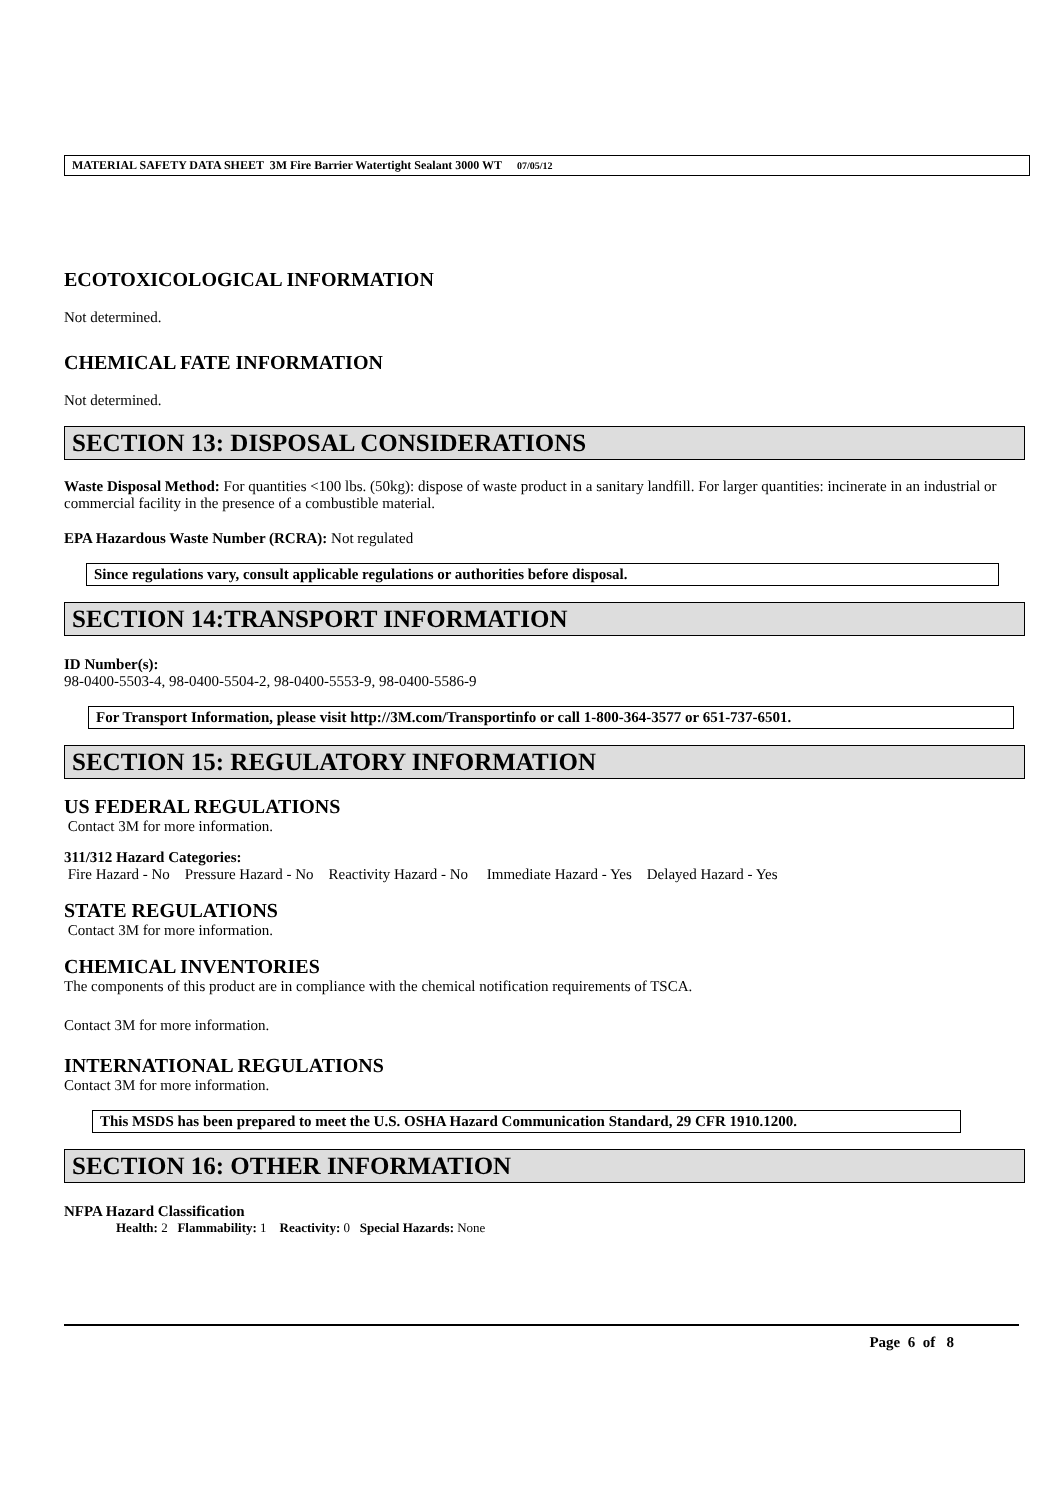MATERIAL SAFETY DATA SHEET 3M Fire Barrier Watertight Sealant 3000 WT 07/05/12
ECOTOXICOLOGICAL INFORMATION
Not determined.
CHEMICAL FATE INFORMATION
Not determined.
SECTION 13: DISPOSAL CONSIDERATIONS
Waste Disposal Method: For quantities <100 lbs. (50kg): dispose of waste product in a sanitary landfill. For larger quantities: incinerate in an industrial or commercial facility in the presence of a combustible material.
EPA Hazardous Waste Number (RCRA): Not regulated
Since regulations vary, consult applicable regulations or authorities before disposal.
SECTION 14:TRANSPORT INFORMATION
ID Number(s):
98-0400-5503-4, 98-0400-5504-2, 98-0400-5553-9, 98-0400-5586-9
For Transport Information, please visit http://3M.com/Transportinfo or call 1-800-364-3577 or 651-737-6501.
SECTION 15: REGULATORY INFORMATION
US FEDERAL REGULATIONS
Contact 3M for more information.
311/312 Hazard Categories:
Fire Hazard - No Pressure Hazard - No Reactivity Hazard - No Immediate Hazard - Yes Delayed Hazard - Yes
STATE REGULATIONS
Contact 3M for more information.
CHEMICAL INVENTORIES
The components of this product are in compliance with the chemical notification requirements of TSCA.
Contact 3M for more information.
INTERNATIONAL REGULATIONS
Contact 3M for more information.
This MSDS has been prepared to meet the U.S. OSHA Hazard Communication Standard, 29 CFR 1910.1200.
SECTION 16: OTHER INFORMATION
NFPA Hazard Classification
Health: 2 Flammability: 1 Reactivity: 0 Special Hazards: None
Page 6 of 8